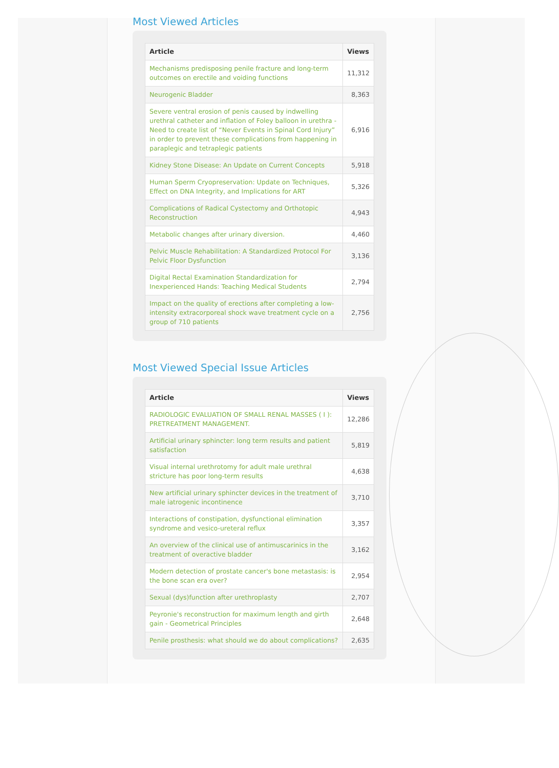Most Viewed Articles
| Article | Views |
| --- | --- |
| Mechanisms predisposing penile fracture and long-term outcomes on erectile and voiding functions | 11,312 |
| Neurogenic Bladder | 8,363 |
| Severe ventral erosion of penis caused by indwelling urethral catheter and inflation of Foley balloon in urethra - Need to create list of “Never Events in Spinal Cord Injury” in order to prevent these complications from happening in paraplegic and tetraplegic patients | 6,916 |
| Kidney Stone Disease: An Update on Current Concepts | 5,918 |
| Human Sperm Cryopreservation: Update on Techniques, Effect on DNA Integrity, and Implications for ART | 5,326 |
| Complications of Radical Cystectomy and Orthotopic Reconstruction | 4,943 |
| Metabolic changes after urinary diversion. | 4,460 |
| Pelvic Muscle Rehabilitation: A Standardized Protocol For Pelvic Floor Dysfunction | 3,136 |
| Digital Rectal Examination Standardization for Inexperienced Hands: Teaching Medical Students | 2,794 |
| Impact on the quality of erections after completing a low-intensity extracorporeal shock wave treatment cycle on a group of 710 patients | 2,756 |
Most Viewed Special Issue Articles
| Article | Views |
| --- | --- |
| RADIOLOGIC EVALUATION OF SMALL RENAL MASSES ( I ): PRETREATMENT MANAGEMENT. | 12,286 |
| Artificial urinary sphincter: long term results and patient satisfaction | 5,819 |
| Visual internal urethrotomy for adult male urethral stricture has poor long-term results | 4,638 |
| New artificial urinary sphincter devices in the treatment of male iatrogenic incontinence | 3,710 |
| Interactions of constipation, dysfunctional elimination syndrome and vesico-ureteral reflux | 3,357 |
| An overview of the clinical use of antimuscarinics in the treatment of overactive bladder | 3,162 |
| Modern detection of prostate cancer's bone metastasis: is the bone scan era over? | 2,954 |
| Sexual (dys)function after urethroplasty | 2,707 |
| Peyronie's reconstruction for maximum length and girth gain - Geometrical Principles | 2,648 |
| Penile prosthesis: what should we do about complications? | 2,635 |